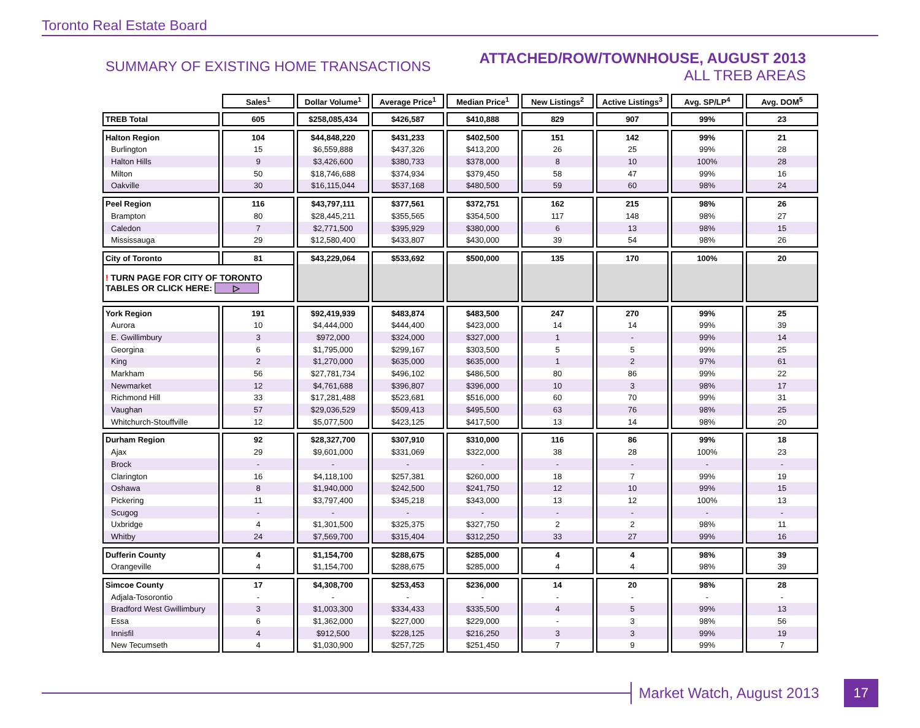Toronto Real Estate Board
SUMMARY OF EXISTING HOME TRANSACTIONS
ATTACHED/ROW/TOWNHOUSE, AUGUST 2013
ALL TREB AREAS
| | Sales<sup>1</sup> | Dollar Volume<sup>1</sup> | Average Price<sup>1</sup> | Median Price<sup>1</sup> | New Listings<sup>2</sup> | Active Listings<sup>3</sup> | Avg. SP/LP<sup>4</sup> | Avg. DOM<sup>5</sup> |
| --- | --- | --- | --- | --- | --- | --- | --- | --- |
| TREB Total | 605 | $258,085,434 | $426,587 | $410,888 | 829 | 907 | 99% | 23 |
| Halton Region | 104 | $44,848,220 | $431,233 | $402,500 | 151 | 142 | 99% | 21 |
| Burlington | 15 | $6,559,888 | $437,326 | $413,200 | 26 | 25 | 99% | 28 |
| Halton Hills | 9 | $3,426,600 | $380,733 | $378,000 | 8 | 10 | 100% | 28 |
| Milton | 50 | $18,746,688 | $374,934 | $379,450 | 58 | 47 | 99% | 16 |
| Oakville | 30 | $16,115,044 | $537,168 | $480,500 | 59 | 60 | 98% | 24 |
| Peel Region | 116 | $43,797,111 | $377,561 | $372,751 | 162 | 215 | 98% | 26 |
| Brampton | 80 | $28,445,211 | $355,565 | $354,500 | 117 | 148 | 98% | 27 |
| Caledon | 7 | $2,771,500 | $395,929 | $380,000 | 6 | 13 | 98% | 15 |
| Mississauga | 29 | $12,580,400 | $433,807 | $430,000 | 39 | 54 | 98% | 26 |
| City of Toronto | 81 | $43,229,064 | $533,692 | $500,000 | 135 | 170 | 100% | 20 |
| ! TURN PAGE FOR CITY OF TORONTO TABLES OR CLICK HERE: ▷ | | | | | | | | |
| York Region | 191 | $92,419,939 | $483,874 | $483,500 | 247 | 270 | 99% | 25 |
| Aurora | 10 | $4,444,000 | $444,400 | $423,000 | 14 | 14 | 99% | 39 |
| E. Gwillimbury | 3 | $972,000 | $324,000 | $327,000 | 1 | - | 99% | 14 |
| Georgina | 6 | $1,795,000 | $299,167 | $303,500 | 5 | 5 | 99% | 25 |
| King | 2 | $1,270,000 | $635,000 | $635,000 | 1 | 2 | 97% | 61 |
| Markham | 56 | $27,781,734 | $496,102 | $486,500 | 80 | 86 | 99% | 22 |
| Newmarket | 12 | $4,761,688 | $396,807 | $396,000 | 10 | 3 | 98% | 17 |
| Richmond Hill | 33 | $17,281,488 | $523,681 | $516,000 | 60 | 70 | 99% | 31 |
| Vaughan | 57 | $29,036,529 | $509,413 | $495,500 | 63 | 76 | 98% | 25 |
| Whitchurch-Stouffville | 12 | $5,077,500 | $423,125 | $417,500 | 13 | 14 | 98% | 20 |
| Durham Region | 92 | $28,327,700 | $307,910 | $310,000 | 116 | 86 | 99% | 18 |
| Ajax | 29 | $9,601,000 | $331,069 | $322,000 | 38 | 28 | 100% | 23 |
| Brock | - | - | - | - | - | - | - | - |
| Clarington | 16 | $4,118,100 | $257,381 | $260,000 | 18 | 7 | 99% | 19 |
| Oshawa | 8 | $1,940,000 | $242,500 | $241,750 | 12 | 10 | 99% | 15 |
| Pickering | 11 | $3,797,400 | $345,218 | $343,000 | 13 | 12 | 100% | 13 |
| Scugog | - | - | - | - | - | - | - | - |
| Uxbridge | 4 | $1,301,500 | $325,375 | $327,750 | 2 | 2 | 98% | 11 |
| Whitby | 24 | $7,569,700 | $315,404 | $312,250 | 33 | 27 | 99% | 16 |
| Dufferin County | 4 | $1,154,700 | $288,675 | $285,000 | 4 | 4 | 98% | 39 |
| Orangeville | 4 | $1,154,700 | $288,675 | $285,000 | 4 | 4 | 98% | 39 |
| Simcoe County | 17 | $4,308,700 | $253,453 | $236,000 | 14 | 20 | 98% | 28 |
| Adjala-Tosorontio | - | - | - | - | - | - | - | - |
| Bradford West Gwillimbury | 3 | $1,003,300 | $334,433 | $335,500 | 4 | 5 | 99% | 13 |
| Essa | 6 | $1,362,000 | $227,000 | $229,000 | - | 3 | 98% | 56 |
| Innisfil | 4 | $912,500 | $228,125 | $216,250 | 3 | 3 | 99% | 19 |
| New Tecumseth | 4 | $1,030,900 | $257,725 | $251,450 | 7 | 9 | 99% | 7 |
Market Watch, August 2013
17